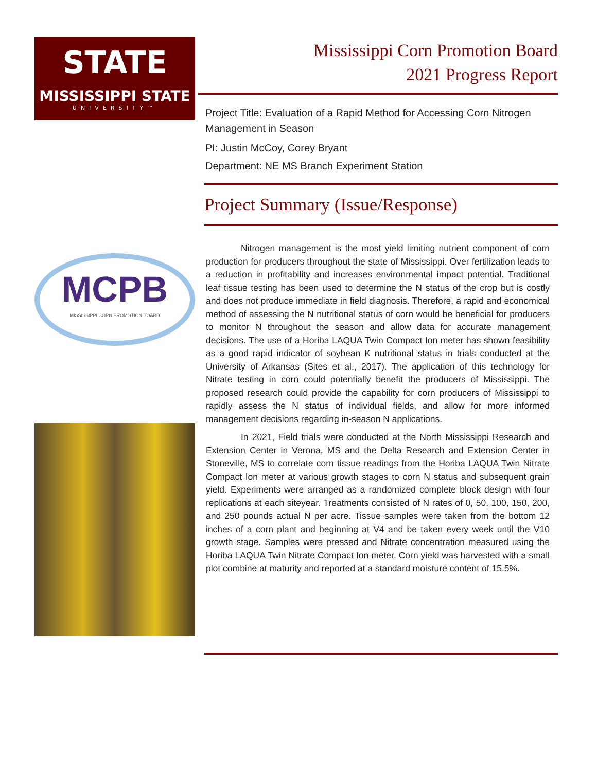STATE
MISSISSIPPI STATE
UNIVERSITY™
MCPB
MISSISSIPPI CORN PROMOTION BOARD
Mississippi Corn Promotion Board
2021 Progress Report
Project Title: Evaluation of a Rapid Method for Accessing Corn Nitrogen Management in Season
PI: Justin McCoy, Corey Bryant
Department: NE MS Branch Experiment Station
Project Summary (Issue/Response)
Nitrogen management is the most yield limiting nutrient component of corn production for producers throughout the state of Mississippi. Over fertilization leads to a reduction in profitability and increases environmental impact potential. Traditional leaf tissue testing has been used to determine the N status of the crop but is costly and does not produce immediate in field diagnosis. Therefore, a rapid and economical method of assessing the N nutritional status of corn would be beneficial for producers to monitor N throughout the season and allow data for accurate management decisions. The use of a Horiba LAQUA Twin Compact Ion meter has shown feasibility as a good rapid indicator of soybean K nutritional status in trials conducted at the University of Arkansas (Sites et al., 2017). The application of this technology for Nitrate testing in corn could potentially benefit the producers of Mississippi. The proposed research could provide the capability for corn producers of Mississippi to rapidly assess the N status of individual fields, and allow for more informed management decisions regarding in-season N applications.
In 2021, Field trials were conducted at the North Mississippi Research and Extension Center in Verona, MS and the Delta Research and Extension Center in Stoneville, MS to correlate corn tissue readings from the Horiba LAQUA Twin Nitrate Compact Ion meter at various growth stages to corn N status and subsequent grain yield. Experiments were arranged as a randomized complete block design with four replications at each siteyear. Treatments consisted of N rates of 0, 50, 100, 150, 200, and 250 pounds actual N per acre. Tissue samples were taken from the bottom 12 inches of a corn plant and beginning at V4 and be taken every week until the V10 growth stage. Samples were pressed and Nitrate concentration measured using the Horiba LAQUA Twin Nitrate Compact Ion meter. Corn yield was harvested with a small plot combine at maturity and reported at a standard moisture content of 15.5%.